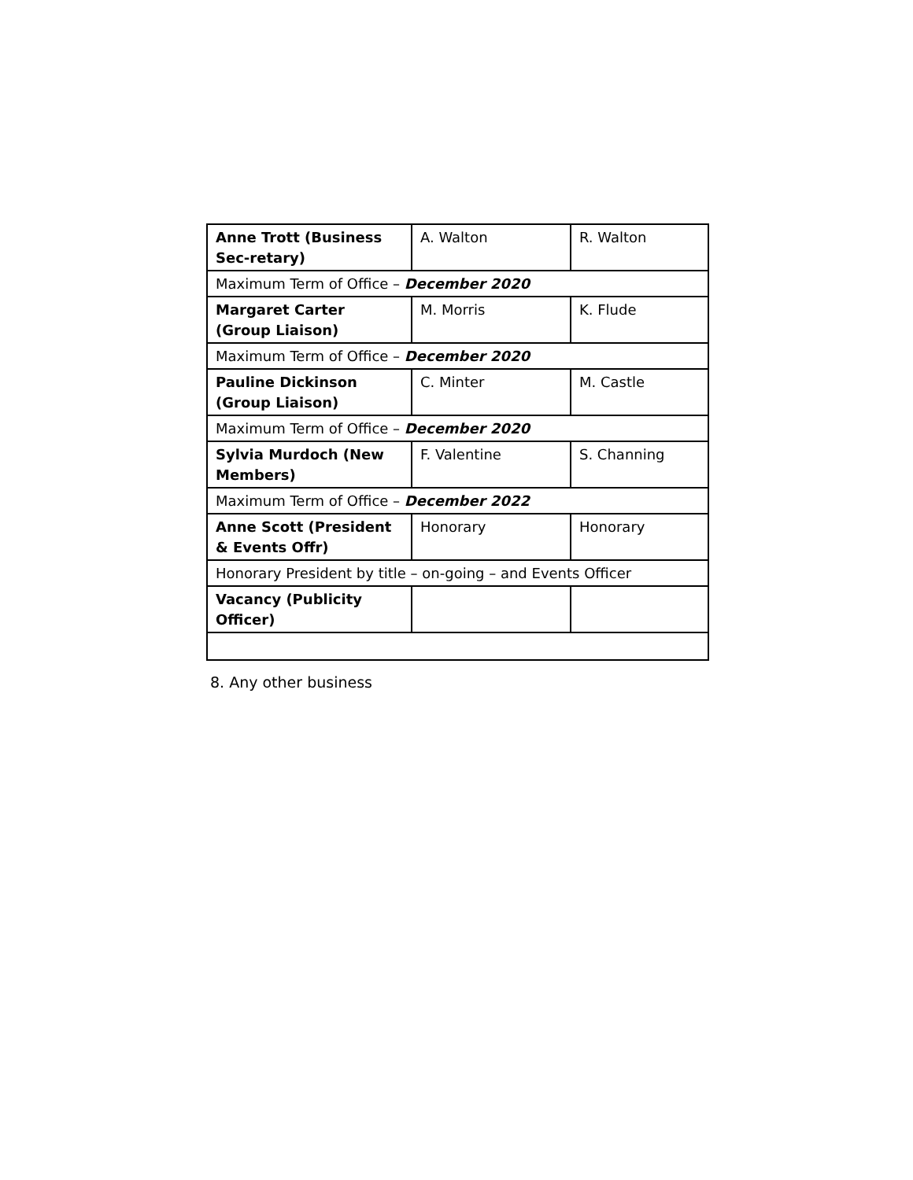| Anne Trott (Business Sec-retary) | A. Walton | R. Walton |
| Maximum Term of Office – December 2020 | | |
| Margaret Carter (Group Liaison) | M. Morris | K. Flude |
| Maximum Term of Office – December 2020 | | |
| Pauline Dickinson (Group Liaison) | C. Minter | M. Castle |
| Maximum Term of Office – December 2020 | | |
| Sylvia Murdoch (New Members) | F. Valentine | S. Channing |
| Maximum Term of Office – December 2022 | | |
| Anne Scott (President & Events Offr) | Honorary | Honorary |
| Honorary President by title – on-going – and Events Officer | | |
| Vacancy (Publicity Officer) | | |
8. Any other business